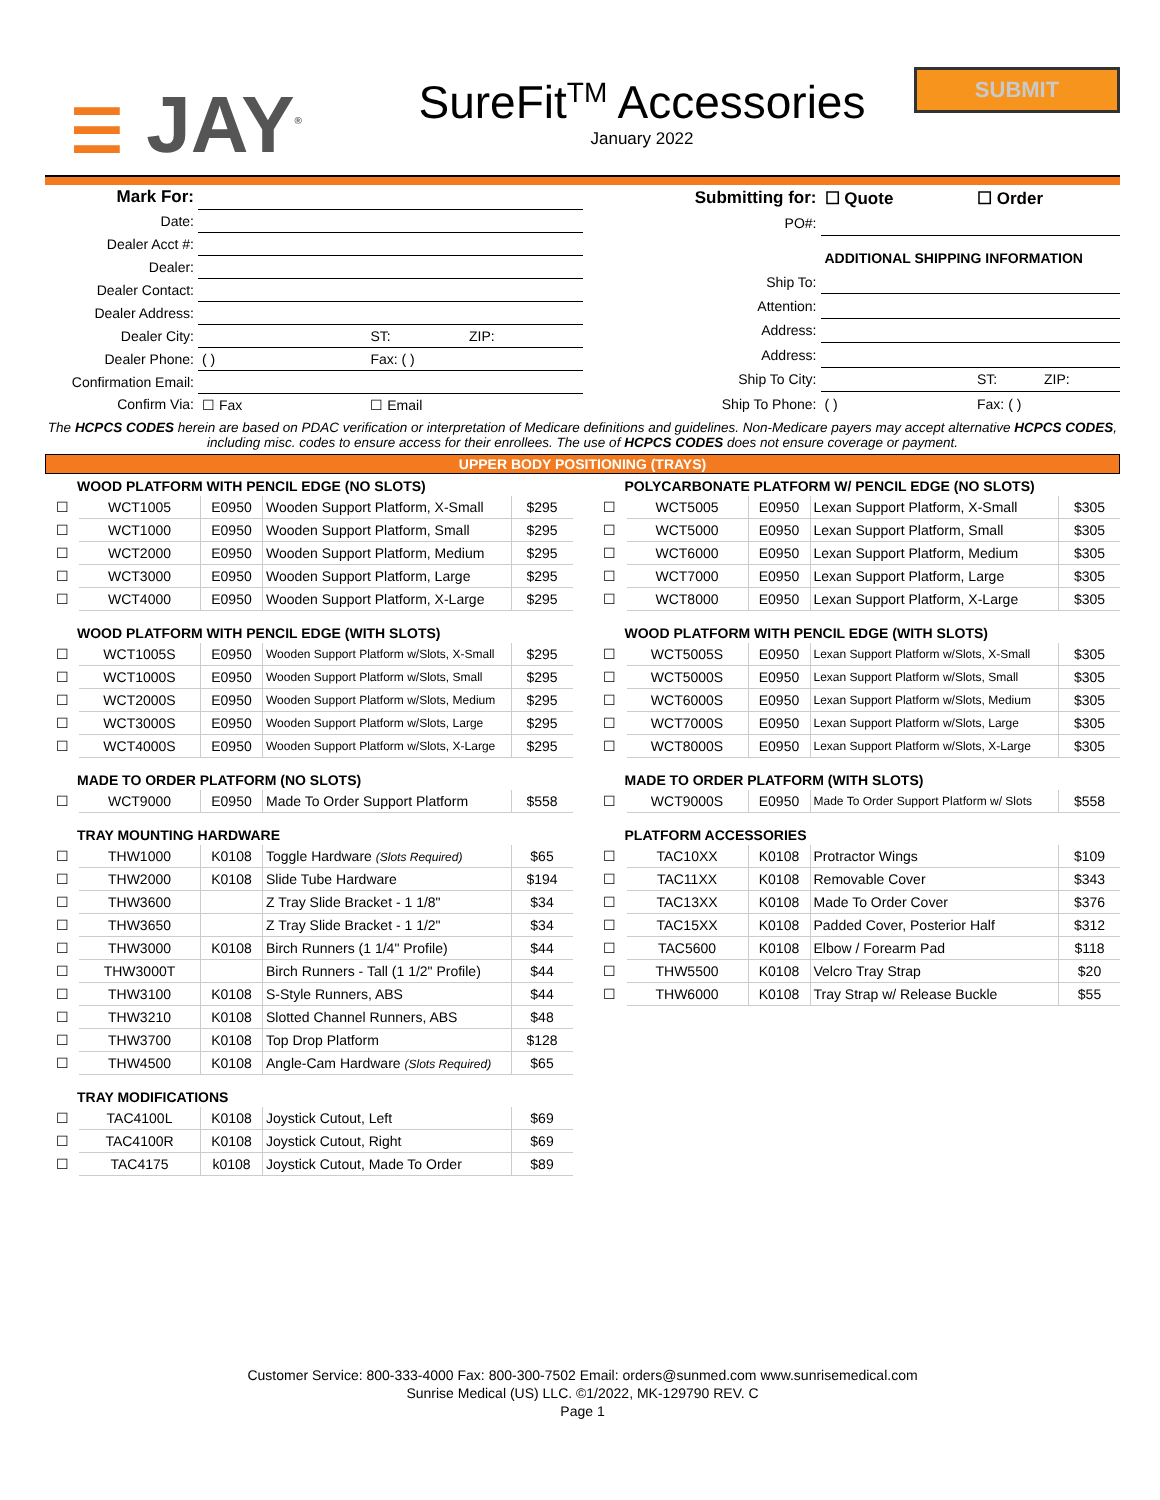☰ JAY<sup>®</sup>
SureFit<sup>TM</sup> Accessories
January 2022
SUBMIT
| Mark For: | | | |
| Date: | | | |
| Dealer Acct #: | | | |
| Dealer: | | | |
| Dealer Contact: | | | |
| Dealer Address: | | | |
| Dealer City: | | ST: | ZIP: |
| Dealer Phone: | ( ) | Fax: ( ) | |
| Confirmation Email: | | | |
| Confirm Via: | ☐ Fax | ☐ Email | |
| Submitting for: | ☐ Quote | ☐ Order | |
| PO#: | | | |
| | ADDITIONAL SHIPPING INFORMATION | | |
| Ship To: | | | |
| Attention: | | | |
| Address: | | | |
| Address: | | | |
| Ship To City: | | ST: | ZIP: |
| Ship To Phone: | ( ) | Fax: ( ) | |
The HCPCS CODES herein are based on PDAC verification or interpretation of Medicare definitions and guidelines. Non-Medicare payers may accept alternative HCPCS CODES, including misc. codes to ensure access for their enrollees. The use of HCPCS CODES does not ensure coverage or payment.
UPPER BODY POSITIONING (TRAYS)
WOOD PLATFORM WITH PENCIL EDGE (NO SLOTS)
| ☐ | WCT1005 | E0950 | Wooden Support Platform, X-Small | $295 |
| ☐ | WCT1000 | E0950 | Wooden Support Platform, Small | $295 |
| ☐ | WCT2000 | E0950 | Wooden Support Platform, Medium | $295 |
| ☐ | WCT3000 | E0950 | Wooden Support Platform, Large | $295 |
| ☐ | WCT4000 | E0950 | Wooden Support Platform, X-Large | $295 |
WOOD PLATFORM WITH PENCIL EDGE (WITH SLOTS)
| ☐ | WCT1005S | E0950 | Wooden Support Platform w/Slots, X-Small | $295 |
| ☐ | WCT1000S | E0950 | Wooden Support Platform w/Slots, Small | $295 |
| ☐ | WCT2000S | E0950 | Wooden Support Platform w/Slots, Medium | $295 |
| ☐ | WCT3000S | E0950 | Wooden Support Platform w/Slots, Large | $295 |
| ☐ | WCT4000S | E0950 | Wooden Support Platform w/Slots, X-Large | $295 |
MADE TO ORDER PLATFORM (NO SLOTS)
| ☐ | WCT9000 | E0950 | Made To Order Support Platform | $558 |
TRAY MOUNTING HARDWARE
| ☐ | THW1000 | K0108 | Toggle Hardware (Slots Required) | $65 |
| ☐ | THW2000 | K0108 | Slide Tube Hardware | $194 |
| ☐ | THW3600 | | Z Tray Slide Bracket - 1 1/8" | $34 |
| ☐ | THW3650 | | Z Tray Slide Bracket - 1 1/2" | $34 |
| ☐ | THW3000 | K0108 | Birch Runners (1 1/4" Profile) | $44 |
| ☐ | THW3000T | | Birch Runners - Tall (1 1/2" Profile) | $44 |
| ☐ | THW3100 | K0108 | S-Style Runners, ABS | $44 |
| ☐ | THW3210 | K0108 | Slotted Channel Runners, ABS | $48 |
| ☐ | THW3700 | K0108 | Top Drop Platform | $128 |
| ☐ | THW4500 | K0108 | Angle-Cam Hardware (Slots Required) | $65 |
TRAY MODIFICATIONS
| ☐ | TAC4100L | K0108 | Joystick Cutout, Left | $69 |
| ☐ | TAC4100R | K0108 | Joystick Cutout, Right | $69 |
| ☐ | TAC4175 | k0108 | Joystick Cutout, Made To Order | $89 |
POLYCARBONATE PLATFORM W/ PENCIL EDGE (NO SLOTS)
| ☐ | WCT5005 | E0950 | Lexan Support Platform, X-Small | $305 |
| ☐ | WCT5000 | E0950 | Lexan Support Platform, Small | $305 |
| ☐ | WCT6000 | E0950 | Lexan Support Platform, Medium | $305 |
| ☐ | WCT7000 | E0950 | Lexan Support Platform, Large | $305 |
| ☐ | WCT8000 | E0950 | Lexan Support Platform, X-Large | $305 |
WOOD PLATFORM WITH PENCIL EDGE (WITH SLOTS)
| ☐ | WCT5005S | E0950 | Lexan Support Platform w/Slots, X-Small | $305 |
| ☐ | WCT5000S | E0950 | Lexan Support Platform w/Slots, Small | $305 |
| ☐ | WCT6000S | E0950 | Lexan Support Platform w/Slots, Medium | $305 |
| ☐ | WCT7000S | E0950 | Lexan Support Platform w/Slots, Large | $305 |
| ☐ | WCT8000S | E0950 | Lexan Support Platform w/Slots, X-Large | $305 |
MADE TO ORDER PLATFORM (WITH SLOTS)
| ☐ | WCT9000S | E0950 | Made To Order Support Platform w/ Slots | $558 |
PLATFORM ACCESSORIES
| ☐ | TAC10XX | K0108 | Protractor Wings | $109 |
| ☐ | TAC11XX | K0108 | Removable Cover | $343 |
| ☐ | TAC13XX | K0108 | Made To Order Cover | $376 |
| ☐ | TAC15XX | K0108 | Padded Cover, Posterior Half | $312 |
| ☐ | TAC5600 | K0108 | Elbow / Forearm Pad | $118 |
| ☐ | THW5500 | K0108 | Velcro Tray Strap | $20 |
| ☐ | THW6000 | K0108 | Tray Strap w/ Release Buckle | $55 |
Customer Service: 800-333-4000 Fax: 800-300-7502 Email: orders@sunmed.com www.sunrisemedical.com
Sunrise Medical (US) LLC. ©1/2022, MK-129790 REV. C
Page 1